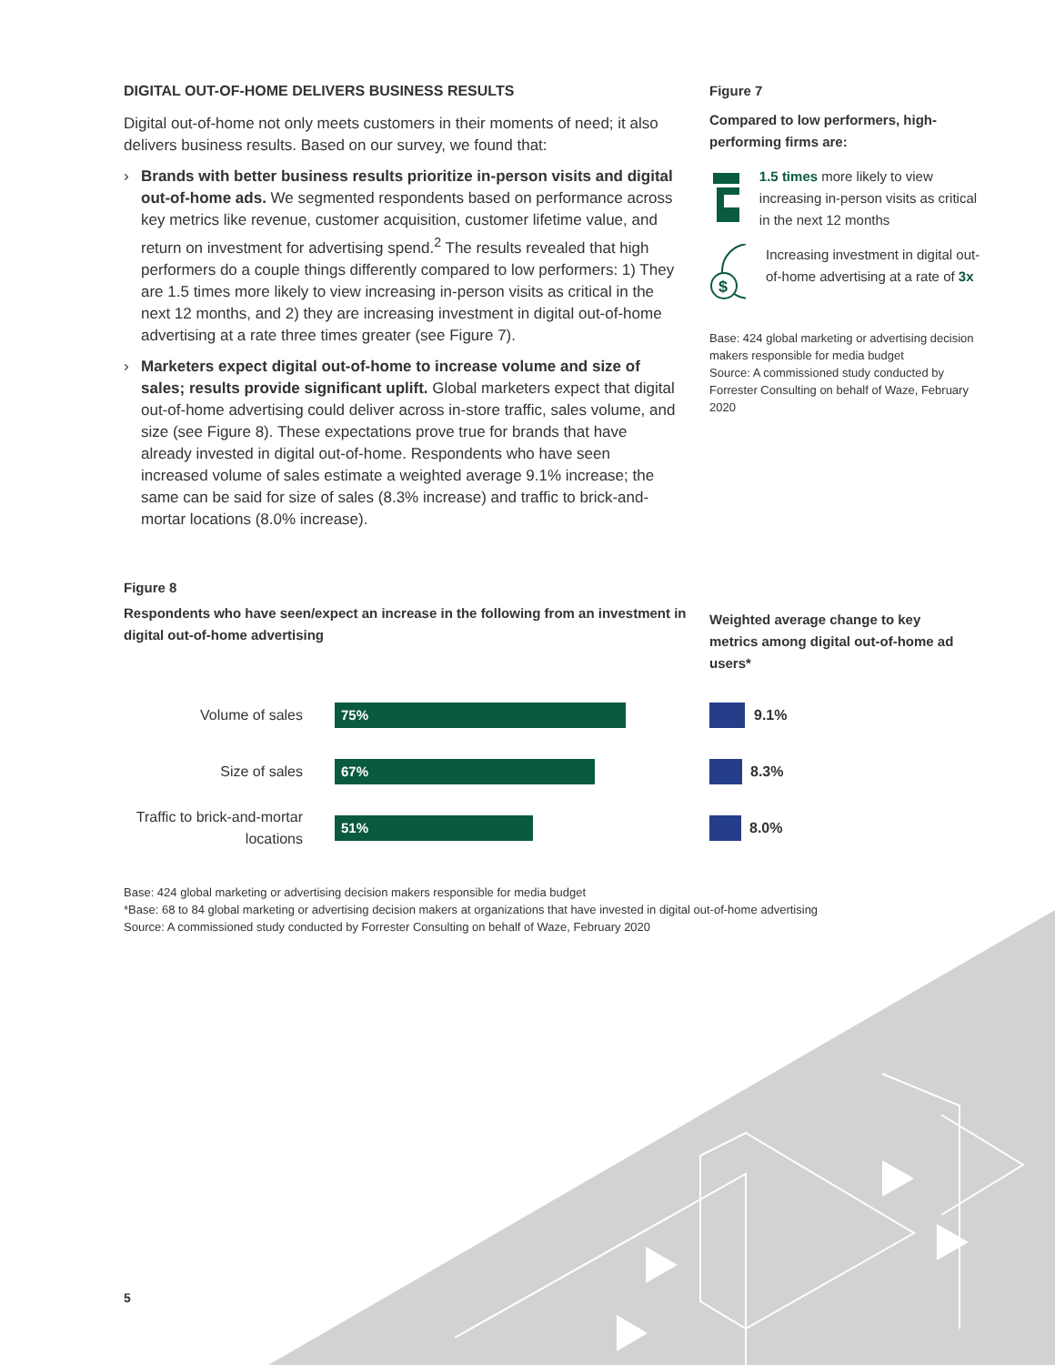DIGITAL OUT-OF-HOME DELIVERS BUSINESS RESULTS
Digital out-of-home not only meets customers in their moments of need; it also delivers business results. Based on our survey, we found that:
› Brands with better business results prioritize in-person visits and digital out-of-home ads. We segmented respondents based on performance across key metrics like revenue, customer acquisition, customer lifetime value, and return on investment for advertising spend.<sup>2</sup> The results revealed that high performers do a couple things differently compared to low performers: 1) They are 1.5 times more likely to view increasing in-person visits as critical in the next 12 months, and 2) they are increasing investment in digital out-of-home advertising at a rate three times greater (see Figure 7).
› Marketers expect digital out-of-home to increase volume and size of sales; results provide significant uplift. Global marketers expect that digital out-of-home advertising could deliver across in-store traffic, sales volume, and size (see Figure 8). These expectations prove true for brands that have already invested in digital out-of-home. Respondents who have seen increased volume of sales estimate a weighted average 9.1% increase; the same can be said for size of sales (8.3% increase) and traffic to brick-and-mortar locations (8.0% increase).
Figure 7
Compared to low performers, high-performing firms are:
1.5 times more likely to view increasing in-person visits as critical in the next 12 months
$
Increasing investment in digital out-of-home advertising at a rate of 3x
Base: 424 global marketing or advertising decision makers responsible for media budget
Source: A commissioned study conducted by Forrester Consulting on behalf of Waze, February 2020
Figure 8
Respondents who have seen/expect an increase in the following from an investment in digital out-of-home advertising
Weighted average change to key metrics among digital out-of-home ad users*
Volume of sales
75%
9.1%
Size of sales
67%
8.3%
Traffic to brick-and-mortar locations
51%
8.0%
Base: 424 global marketing or advertising decision makers responsible for media budget
*Base: 68 to 84 global marketing or advertising decision makers at organizations that have invested in digital out-of-home advertising
Source: A commissioned study conducted by Forrester Consulting on behalf of Waze, February 2020
5